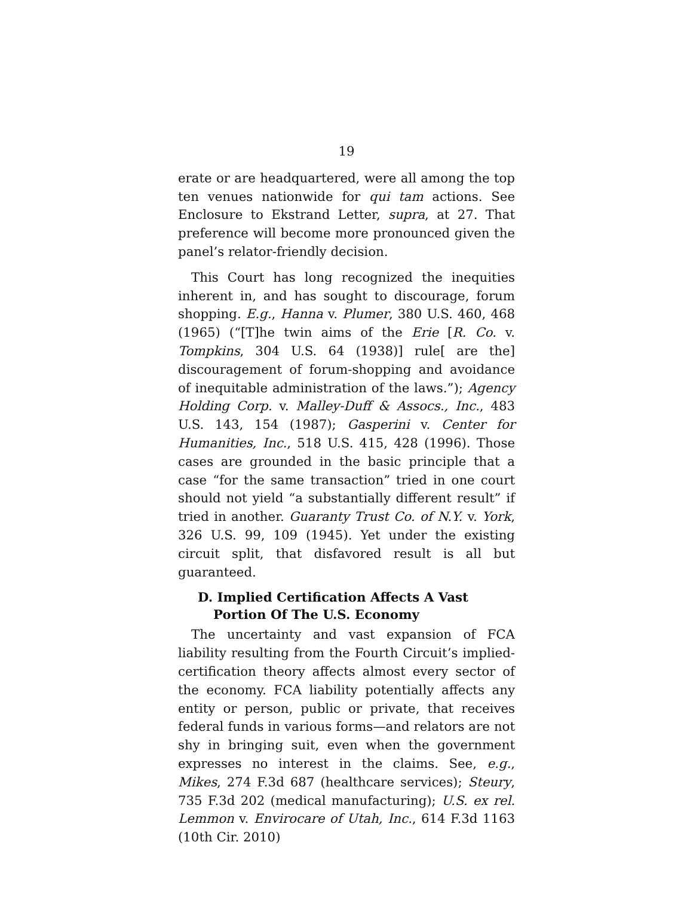19
erate or are headquartered, were all among the top ten venues nationwide for qui tam actions. See Enclosure to Ekstrand Letter, supra, at 27. That preference will become more pronounced given the panel’s relator-friendly decision.
This Court has long recognized the inequities inherent in, and has sought to discourage, forum shopping. E.g., Hanna v. Plumer, 380 U.S. 460, 468 (1965) (“[T]he twin aims of the Erie [R. Co. v. Tompkins, 304 U.S. 64 (1938)] rule[ are the] discouragement of forum-shopping and avoidance of inequitable administration of the laws.”); Agency Holding Corp. v. Malley-Duff & Assocs., Inc., 483 U.S. 143, 154 (1987); Gasperini v. Center for Humanities, Inc., 518 U.S. 415, 428 (1996). Those cases are grounded in the basic principle that a case “for the same transaction” tried in one court should not yield “a substantially different result” if tried in another. Guaranty Trust Co. of N.Y. v. York, 326 U.S. 99, 109 (1945). Yet under the existing circuit split, that disfavored result is all but guaranteed.
D. Implied Certification Affects A Vast Portion Of The U.S. Economy
The uncertainty and vast expansion of FCA liability resulting from the Fourth Circuit’s implied-certification theory affects almost every sector of the economy. FCA liability potentially affects any entity or person, public or private, that receives federal funds in various forms—and relators are not shy in bringing suit, even when the government expresses no interest in the claims. See, e.g., Mikes, 274 F.3d 687 (healthcare services); Steury, 735 F.3d 202 (medical manufacturing); U.S. ex rel. Lemmon v. Envirocare of Utah, Inc., 614 F.3d 1163 (10th Cir. 2010)